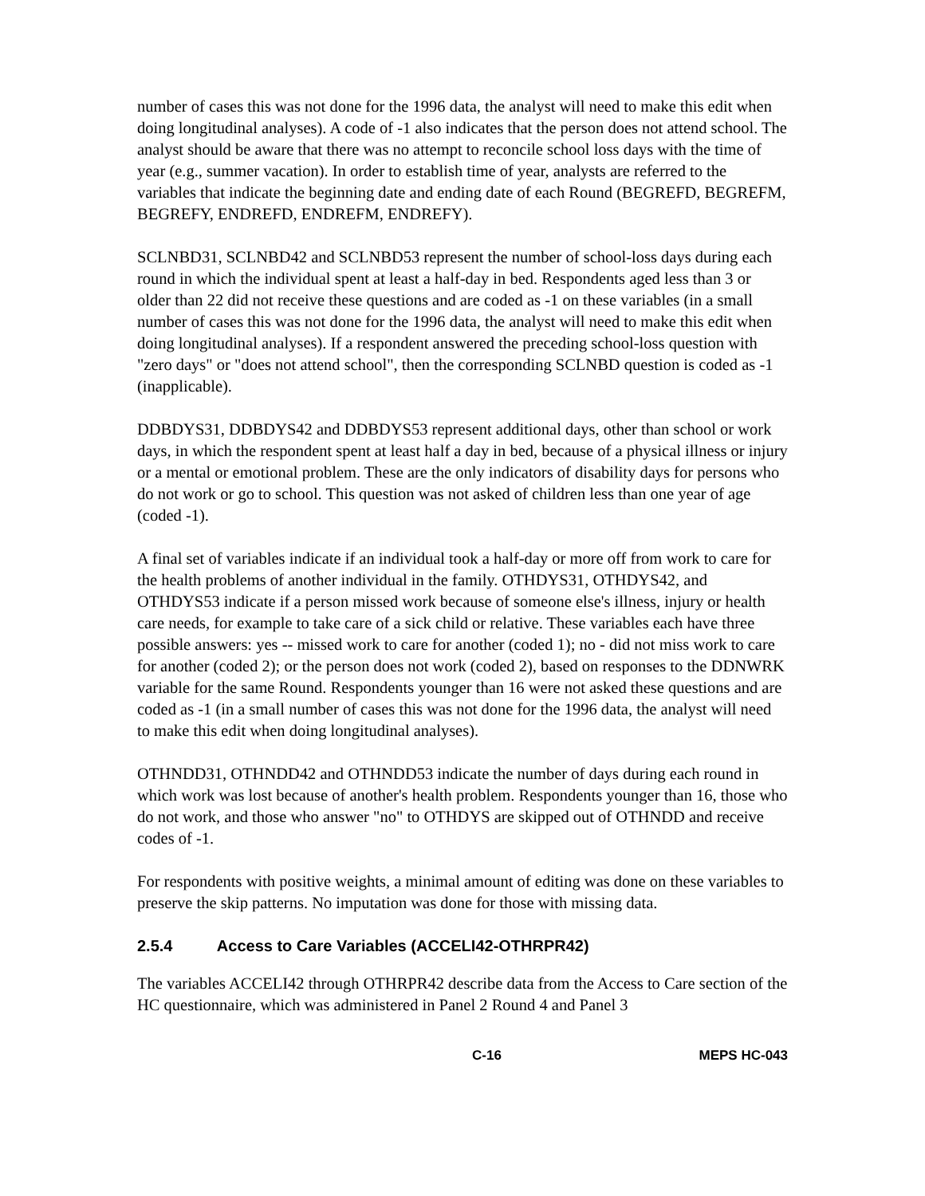number of cases this was not done for the 1996 data, the analyst will need to make this edit when doing longitudinal analyses). A code of -1 also indicates that the person does not attend school. The analyst should be aware that there was no attempt to reconcile school loss days with the time of year (e.g., summer vacation). In order to establish time of year, analysts are referred to the variables that indicate the beginning date and ending date of each Round (BEGREFD, BEGREFM, BEGREFY, ENDREFD, ENDREFM, ENDREFY).
SCLNBD31, SCLNBD42 and SCLNBD53 represent the number of school-loss days during each round in which the individual spent at least a half-day in bed. Respondents aged less than 3 or older than 22 did not receive these questions and are coded as -1 on these variables (in a small number of cases this was not done for the 1996 data, the analyst will need to make this edit when doing longitudinal analyses). If a respondent answered the preceding school-loss question with "zero days" or "does not attend school", then the corresponding SCLNBD question is coded as -1 (inapplicable).
DDBDYS31, DDBDYS42 and DDBDYS53 represent additional days, other than school or work days, in which the respondent spent at least half a day in bed, because of a physical illness or injury or a mental or emotional problem. These are the only indicators of disability days for persons who do not work or go to school. This question was not asked of children less than one year of age (coded -1).
A final set of variables indicate if an individual took a half-day or more off from work to care for the health problems of another individual in the family. OTHDYS31, OTHDYS42, and OTHDYS53 indicate if a person missed work because of someone else's illness, injury or health care needs, for example to take care of a sick child or relative. These variables each have three possible answers: yes -- missed work to care for another (coded 1); no - did not miss work to care for another (coded 2); or the person does not work (coded 2), based on responses to the DDNWRK variable for the same Round. Respondents younger than 16 were not asked these questions and are coded as -1 (in a small number of cases this was not done for the 1996 data, the analyst will need to make this edit when doing longitudinal analyses).
OTHNDD31, OTHNDD42 and OTHNDD53 indicate the number of days during each round in which work was lost because of another's health problem. Respondents younger than 16, those who do not work, and those who answer "no" to OTHDYS are skipped out of OTHNDD and receive codes of -1.
For respondents with positive weights, a minimal amount of editing was done on these variables to preserve the skip patterns. No imputation was done for those with missing data.
2.5.4 Access to Care Variables (ACCELI42-OTHRPR42)
The variables ACCELI42 through OTHRPR42 describe data from the Access to Care section of the HC questionnaire, which was administered in Panel 2 Round 4 and Panel 3
C-16 MEPS HC-043